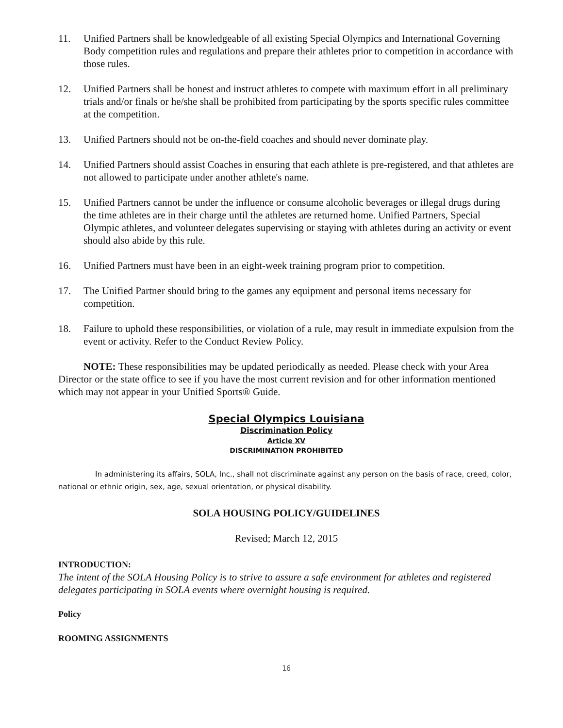11. Unified Partners shall be knowledgeable of all existing Special Olympics and International Governing Body competition rules and regulations and prepare their athletes prior to competition in accordance with those rules.
12. Unified Partners shall be honest and instruct athletes to compete with maximum effort in all preliminary trials and/or finals or he/she shall be prohibited from participating by the sports specific rules committee at the competition.
13. Unified Partners should not be on-the-field coaches and should never dominate play.
14. Unified Partners should assist Coaches in ensuring that each athlete is pre-registered, and that athletes are not allowed to participate under another athlete's name.
15. Unified Partners cannot be under the influence or consume alcoholic beverages or illegal drugs during the time athletes are in their charge until the athletes are returned home. Unified Partners, Special Olympic athletes, and volunteer delegates supervising or staying with athletes during an activity or event should also abide by this rule.
16. Unified Partners must have been in an eight-week training program prior to competition.
17. The Unified Partner should bring to the games any equipment and personal items necessary for competition.
18. Failure to uphold these responsibilities, or violation of a rule, may result in immediate expulsion from the event or activity. Refer to the Conduct Review Policy.
NOTE: These responsibilities may be updated periodically as needed. Please check with your Area Director or the state office to see if you have the most current revision and for other information mentioned which may not appear in your Unified Sports® Guide.
Special Olympics Louisiana
Discrimination Policy
Article XV
DISCRIMINATION PROHIBITED
In administering its affairs, SOLA, Inc., shall not discriminate against any person on the basis of race, creed, color, national or ethnic origin, sex, age, sexual orientation, or physical disability.
SOLA HOUSING POLICY/GUIDELINES
Revised; March 12, 2015
INTRODUCTION:
The intent of the SOLA Housing Policy is to strive to assure a safe environment for athletes and registered delegates participating in SOLA events where overnight housing is required.
Policy
ROOMING ASSIGNMENTS
16